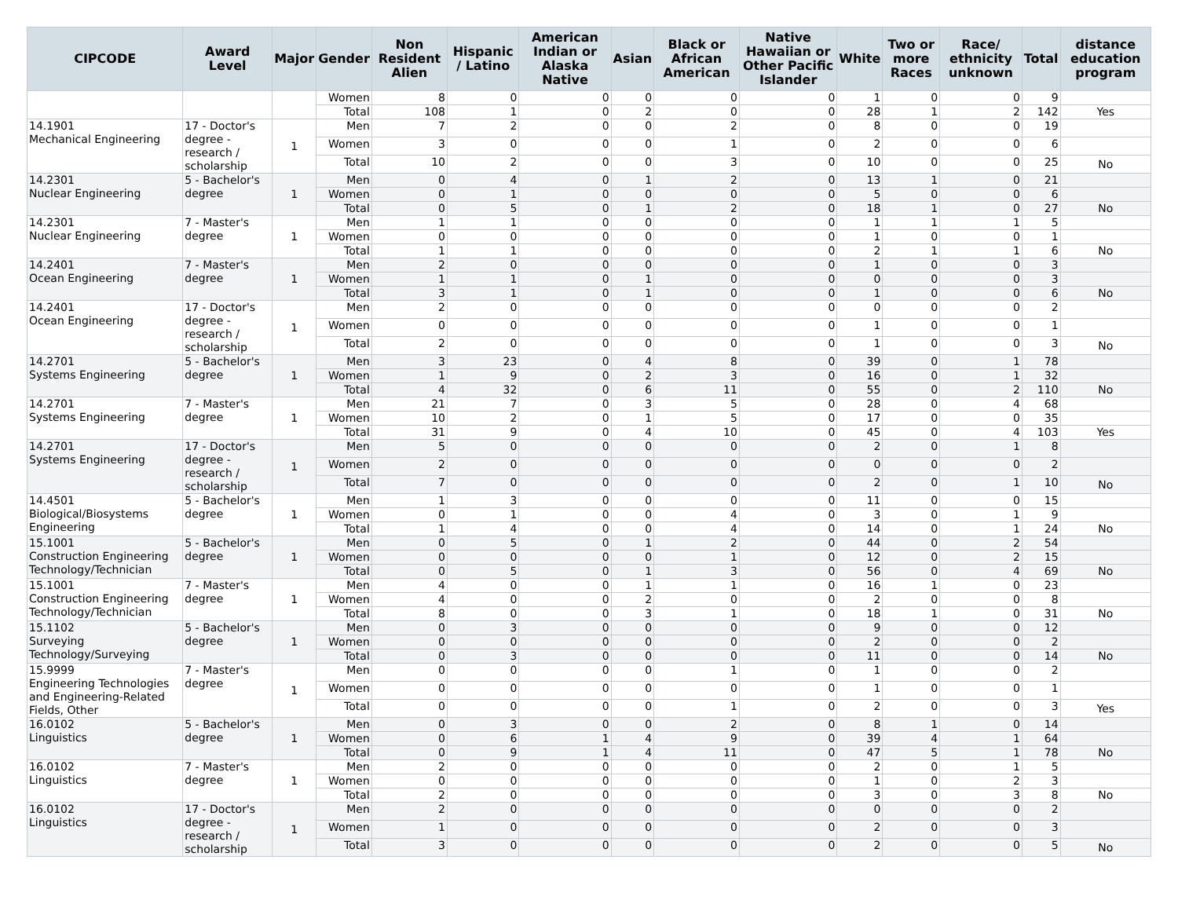| CIPCODE | Award Level | Major | Gender | Non Resident Alien | Hispanic / Latino | American Indian or Alaska Native | Asian | Black or African American | Native Hawaiian or Other Pacific Islander | White | Two or more Races | Race/ ethnicity unknown | Total | distance education program |
| --- | --- | --- | --- | --- | --- | --- | --- | --- | --- | --- | --- | --- | --- | --- |
| | | | Women | 8 | 0 | 0 | 0 | 0 | 0 | 1 | 0 | 0 | 9 | |
| | | | Total | 108 | 1 | 0 | 2 | 0 | 0 | 28 | 1 | 2 | 142 | Yes |
| 14.1901 Mechanical Engineering | 17 - Doctor's degree - research / scholarship | 1 | Men | 7 | 2 | 0 | 0 | 2 | 0 | 8 | 0 | 0 | 19 | |
| | | | Women | 3 | 0 | 0 | 0 | 1 | 0 | 2 | 0 | 0 | 6 | |
| | | | Total | 10 | 2 | 0 | 0 | 3 | 0 | 10 | 0 | 0 | 25 | No |
| 14.2301 Nuclear Engineering | 5 - Bachelor's degree | 1 | Men | 0 | 4 | 0 | 1 | 2 | 0 | 13 | 1 | 0 | 21 | |
| | | | Women | 0 | 1 | 0 | 0 | 0 | 0 | 5 | 0 | 0 | 6 | |
| | | | Total | 0 | 5 | 0 | 1 | 2 | 0 | 18 | 1 | 0 | 27 | No |
| 14.2301 Nuclear Engineering | 7 - Master's degree | 1 | Men | 1 | 1 | 0 | 0 | 0 | 0 | 1 | 1 | 1 | 5 | |
| | | | Women | 0 | 0 | 0 | 0 | 0 | 0 | 1 | 0 | 0 | 1 | |
| | | | Total | 1 | 1 | 0 | 0 | 0 | 0 | 2 | 1 | 1 | 6 | No |
| 14.2401 Ocean Engineering | 7 - Master's degree | 1 | Men | 2 | 0 | 0 | 0 | 0 | 0 | 1 | 0 | 0 | 3 | |
| | | | Women | 1 | 1 | 0 | 1 | 0 | 0 | 0 | 0 | 0 | 3 | |
| | | | Total | 3 | 1 | 0 | 1 | 0 | 0 | 1 | 0 | 0 | 6 | No |
| 14.2401 Ocean Engineering | 17 - Doctor's degree - research / scholarship | 1 | Men | 2 | 0 | 0 | 0 | 0 | 0 | 0 | 0 | 0 | 2 | |
| | | | Women | 0 | 0 | 0 | 0 | 0 | 0 | 1 | 0 | 0 | 1 | |
| | | | Total | 2 | 0 | 0 | 0 | 0 | 0 | 1 | 0 | 0 | 3 | No |
| 14.2701 Systems Engineering | 5 - Bachelor's degree | 1 | Men | 3 | 23 | 0 | 4 | 8 | 0 | 39 | 0 | 1 | 78 | |
| | | | Women | 1 | 9 | 0 | 2 | 3 | 0 | 16 | 0 | 1 | 32 | |
| | | | Total | 4 | 32 | 0 | 6 | 11 | 0 | 55 | 0 | 2 | 110 | No |
| 14.2701 Systems Engineering | 7 - Master's degree | 1 | Men | 21 | 7 | 0 | 3 | 5 | 0 | 28 | 0 | 4 | 68 | |
| | | | Women | 10 | 2 | 0 | 1 | 5 | 0 | 17 | 0 | 0 | 35 | |
| | | | Total | 31 | 9 | 0 | 4 | 10 | 0 | 45 | 0 | 4 | 103 | Yes |
| 14.2701 Systems Engineering | 17 - Doctor's degree - research / scholarship | 1 | Men | 5 | 0 | 0 | 0 | 0 | 0 | 2 | 0 | 1 | 8 | |
| | | | Women | 2 | 0 | 0 | 0 | 0 | 0 | 0 | 0 | 0 | 2 | |
| | | | Total | 7 | 0 | 0 | 0 | 0 | 0 | 2 | 0 | 1 | 10 | No |
| 14.4501 Biological/Biosystems Engineering | 5 - Bachelor's degree | 1 | Men | 1 | 3 | 0 | 0 | 0 | 0 | 11 | 0 | 0 | 15 | |
| | | | Women | 0 | 1 | 0 | 0 | 4 | 0 | 3 | 0 | 1 | 9 | |
| | | | Total | 1 | 4 | 0 | 0 | 4 | 0 | 14 | 0 | 1 | 24 | No |
| 15.1001 Construction Engineering Technology/Technician | 5 - Bachelor's degree | 1 | Men | 0 | 5 | 0 | 1 | 2 | 0 | 44 | 0 | 2 | 54 | |
| | | | Women | 0 | 0 | 0 | 0 | 1 | 0 | 12 | 0 | 2 | 15 | |
| | | | Total | 0 | 5 | 0 | 1 | 3 | 0 | 56 | 0 | 4 | 69 | No |
| 15.1001 Construction Engineering Technology/Technician | 7 - Master's degree | 1 | Men | 4 | 0 | 0 | 1 | 1 | 0 | 16 | 1 | 0 | 23 | |
| | | | Women | 4 | 0 | 0 | 2 | 0 | 0 | 2 | 0 | 0 | 8 | |
| | | | Total | 8 | 0 | 0 | 3 | 1 | 0 | 18 | 1 | 0 | 31 | No |
| 15.1102 Surveying Technology/Surveying | 5 - Bachelor's degree | 1 | Men | 0 | 3 | 0 | 0 | 0 | 0 | 9 | 0 | 0 | 12 | |
| | | | Women | 0 | 0 | 0 | 0 | 0 | 0 | 2 | 0 | 0 | 2 | |
| | | | Total | 0 | 3 | 0 | 0 | 0 | 0 | 11 | 0 | 0 | 14 | No |
| 15.9999 Engineering Technologies and Engineering-Related Fields, Other | 7 - Master's degree | 1 | Men | 0 | 0 | 0 | 0 | 1 | 0 | 1 | 0 | 0 | 2 | |
| | | | Women | 0 | 0 | 0 | 0 | 0 | 0 | 1 | 0 | 0 | 1 | |
| | | | Total | 0 | 0 | 0 | 0 | 1 | 0 | 2 | 0 | 0 | 3 | Yes |
| 16.0102 Linguistics | 5 - Bachelor's degree | 1 | Men | 0 | 3 | 0 | 0 | 2 | 0 | 8 | 1 | 0 | 14 | |
| | | | Women | 0 | 6 | 1 | 4 | 9 | 0 | 39 | 4 | 1 | 64 | |
| | | | Total | 0 | 9 | 1 | 4 | 11 | 0 | 47 | 5 | 1 | 78 | No |
| 16.0102 Linguistics | 7 - Master's degree | 1 | Men | 2 | 0 | 0 | 0 | 0 | 0 | 2 | 0 | 1 | 5 | |
| | | | Women | 0 | 0 | 0 | 0 | 0 | 0 | 1 | 0 | 2 | 3 | |
| | | | Total | 2 | 0 | 0 | 0 | 0 | 0 | 3 | 0 | 3 | 8 | No |
| 16.0102 Linguistics | 17 - Doctor's degree - research / scholarship | 1 | Men | 2 | 0 | 0 | 0 | 0 | 0 | 0 | 0 | 0 | 2 | |
| | | | Women | 1 | 0 | 0 | 0 | 0 | 0 | 2 | 0 | 0 | 3 | |
| | | | Total | 3 | 0 | 0 | 0 | 0 | 0 | 2 | 0 | 0 | 5 | No |